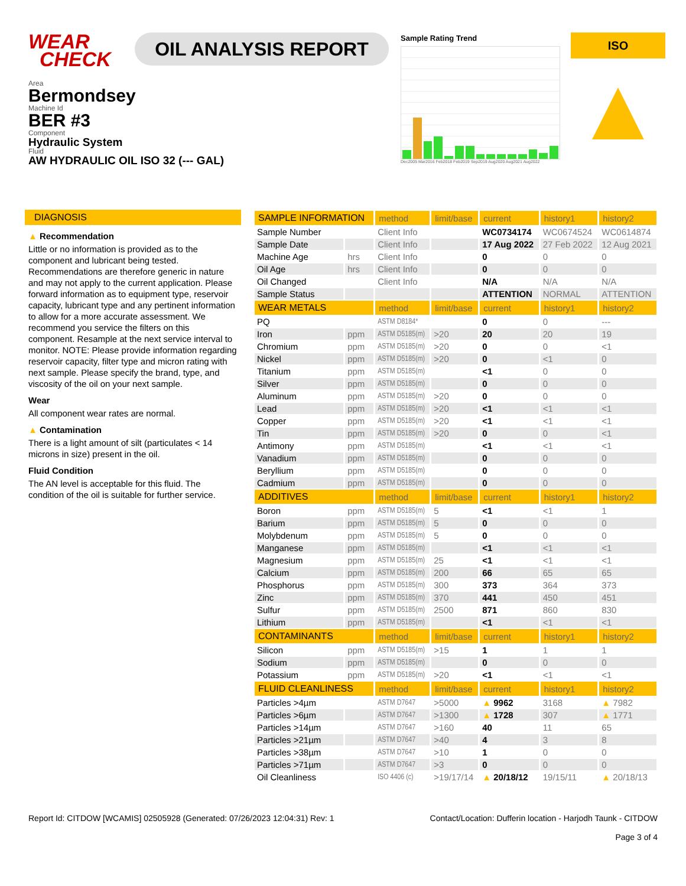WEAR
CHECK
OIL ANALYSIS REPORT
Sample Rating Trend
Dec2005 Mar2016 Feb2018 Feb2019 Sep2019 Aug2020 Aug2021 Aug2022
ISO
▲
Area
Bermondsey
Machine Id
BER #3
Component
Hydraulic System
Fluid
AW HYDRAULIC OIL ISO 32 (--- GAL)
DIAGNOSIS
▲ Recommendation
Little or no information is provided as to the component and lubricant being tested. Recommendations are therefore generic in nature and may not apply to the current application. Please forward information as to equipment type, reservoir capacity, lubricant type and any pertinent information to allow for a more accurate assessment. We recommend you service the filters on this component. Resample at the next service interval to monitor. NOTE: Please provide information regarding reservoir capacity, filter type and micron rating with next sample. Please specify the brand, type, and viscosity of the oil on your next sample.
Wear
All component wear rates are normal.
▲ Contamination
There is a light amount of silt (particulates < 14 microns in size) present in the oil.
Fluid Condition
The AN level is acceptable for this fluid. The condition of the oil is suitable for further service.
| SAMPLE INFORMATION | | method | limit/base | current | history1 | history2 |
| --- | --- | --- | --- | --- | --- | --- |
| Sample Number | | Client Info | | WC0734174 | WC0674524 | WC0614874 |
| Sample Date | | Client Info | | 17 Aug 2022 | 27 Feb 2022 | 12 Aug 2021 |
| Machine Age | hrs | Client Info | | 0 | 0 | 0 |
| Oil Age | hrs | Client Info | | 0 | 0 | 0 |
| Oil Changed | | Client Info | | N/A | N/A | N/A |
| Sample Status | | | | ATTENTION | NORMAL | ATTENTION |
| WEAR METALS | | method | limit/base | current | history1 | history2 |
| PQ | | ASTM D8184* | | 0 | 0 | --- |
| Iron | ppm | ASTM D5185(m) | >20 | 20 | 20 | 19 |
| Chromium | ppm | ASTM D5185(m) | >20 | 0 | 0 | <1 |
| Nickel | ppm | ASTM D5185(m) | >20 | 0 | <1 | 0 |
| Titanium | ppm | ASTM D5185(m) | | <1 | 0 | 0 |
| Silver | ppm | ASTM D5185(m) | | 0 | 0 | 0 |
| Aluminum | ppm | ASTM D5185(m) | >20 | 0 | 0 | 0 |
| Lead | ppm | ASTM D5185(m) | >20 | <1 | <1 | <1 |
| Copper | ppm | ASTM D5185(m) | >20 | <1 | <1 | <1 |
| Tin | ppm | ASTM D5185(m) | >20 | 0 | 0 | <1 |
| Antimony | ppm | ASTM D5185(m) | | <1 | <1 | <1 |
| Vanadium | ppm | ASTM D5185(m) | | 0 | 0 | 0 |
| Beryllium | ppm | ASTM D5185(m) | | 0 | 0 | 0 |
| Cadmium | ppm | ASTM D5185(m) | | 0 | 0 | 0 |
| ADDITIVES | | method | limit/base | current | history1 | history2 |
| Boron | ppm | ASTM D5185(m) | 5 | <1 | <1 | 1 |
| Barium | ppm | ASTM D5185(m) | 5 | 0 | 0 | 0 |
| Molybdenum | ppm | ASTM D5185(m) | 5 | 0 | 0 | 0 |
| Manganese | ppm | ASTM D5185(m) | | <1 | <1 | <1 |
| Magnesium | ppm | ASTM D5185(m) | 25 | <1 | <1 | <1 |
| Calcium | ppm | ASTM D5185(m) | 200 | 66 | 65 | 65 |
| Phosphorus | ppm | ASTM D5185(m) | 300 | 373 | 364 | 373 |
| Zinc | ppm | ASTM D5185(m) | 370 | 441 | 450 | 451 |
| Sulfur | ppm | ASTM D5185(m) | 2500 | 871 | 860 | 830 |
| Lithium | ppm | ASTM D5185(m) | | <1 | <1 | <1 |
| CONTAMINANTS | | method | limit/base | current | history1 | history2 |
| Silicon | ppm | ASTM D5185(m) | >15 | 1 | 1 | 1 |
| Sodium | ppm | ASTM D5185(m) | | 0 | 0 | 0 |
| Potassium | ppm | ASTM D5185(m) | >20 | <1 | <1 | <1 |
| FLUID CLEANLINESS | | method | limit/base | current | history1 | history2 |
| Particles >4µm | | ASTM D7647 | >5000 | ▲ 9962 | 3168 | ▲ 7982 |
| Particles >6µm | | ASTM D7647 | >1300 | ▲ 1728 | 307 | ▲ 1771 |
| Particles >14µm | | ASTM D7647 | >160 | 40 | 11 | 65 |
| Particles >21µm | | ASTM D7647 | >40 | 4 | 3 | 8 |
| Particles >38µm | | ASTM D7647 | >10 | 1 | 0 | 0 |
| Particles >71µm | | ASTM D7647 | >3 | 0 | 0 | 0 |
| Oil Cleanliness | | ISO 4406 (c) | >19/17/14 | ▲ 20/18/12 | 19/15/11 | ▲ 20/18/13 |
Report Id: CITDOW [WCAMIS] 02505928 (Generated: 07/26/2023 12:04:31) Rev: 1 Contact/Location: Dufferin location - Harjodh Taunk - CITDOW
Page 3 of 4